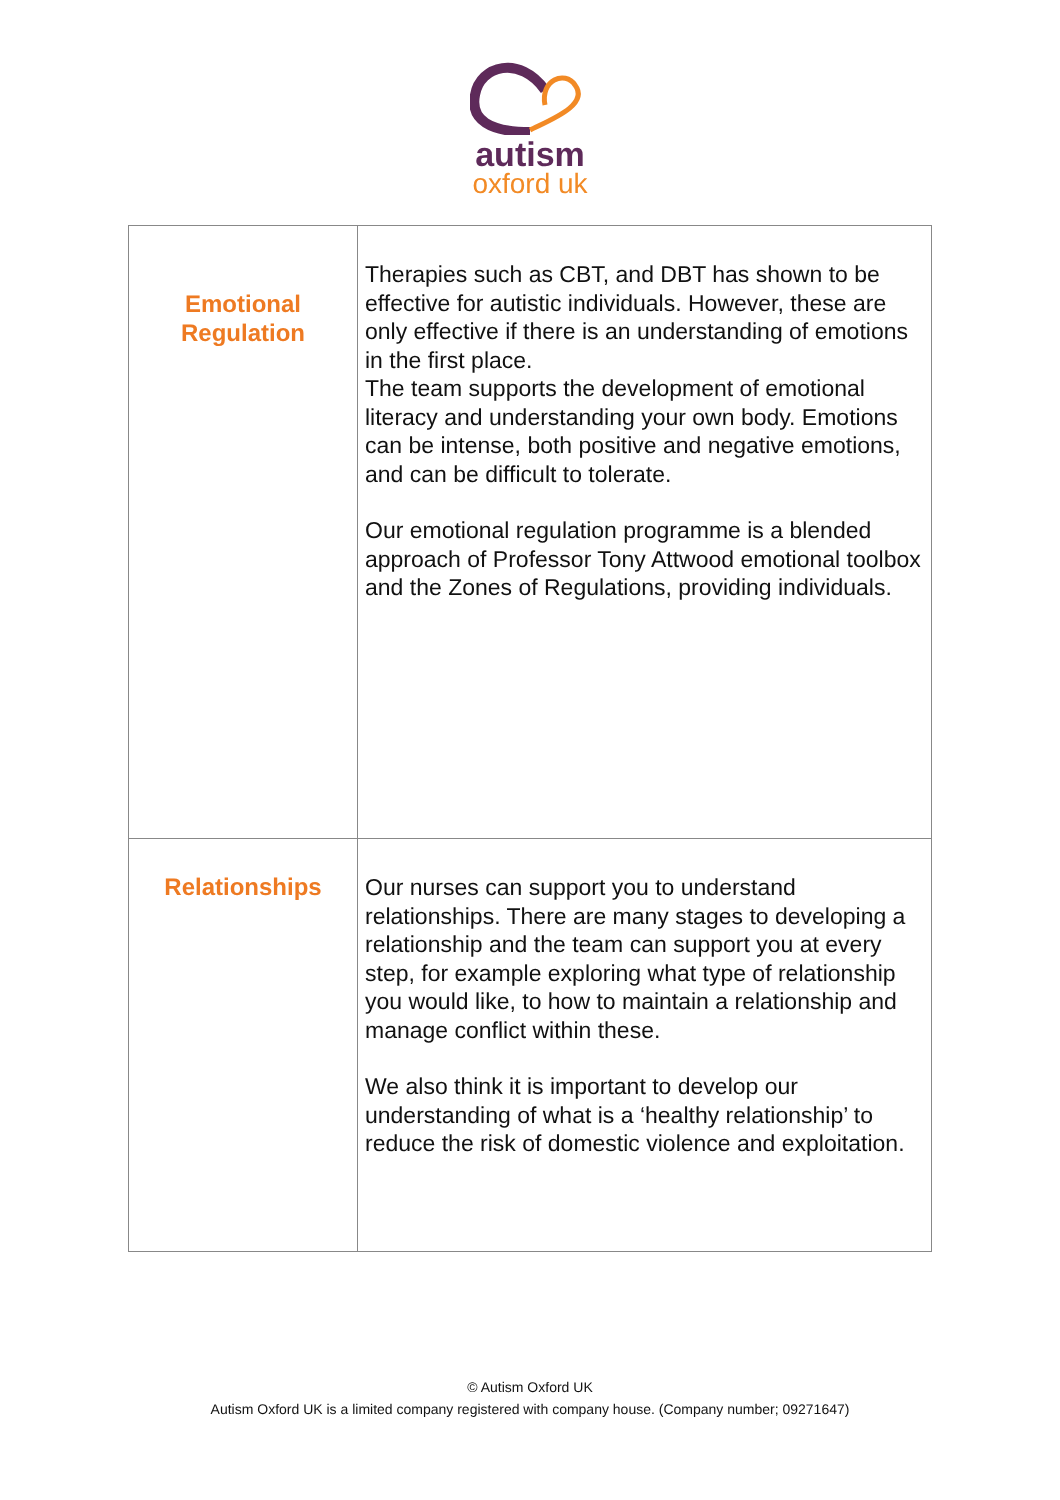autism
oxford uk
| Emotional Regulation | Therapies such as CBT, and DBT has shown to be effective for autistic individuals. However, these are only effective if there is an understanding of emotions in the first place. The team supports the development of emotional literacy and understanding your own body. Emotions can be intense, both positive and negative emotions, and can be difficult to tolerate. Our emotional regulation programme is a blended approach of Professor Tony Attwood emotional toolbox and the Zones of Regulations, providing individuals. |
| Relationships | Our nurses can support you to understand relationships. There are many stages to developing a relationship and the team can support you at every step, for example exploring what type of relationship you would like, to how to maintain a relationship and manage conflict within these. We also think it is important to develop our understanding of what is a ‘healthy relationship’ to reduce the risk of domestic violence and exploitation. |
© Autism Oxford UK
Autism Oxford UK is a limited company registered with company house. (Company number; 09271647)